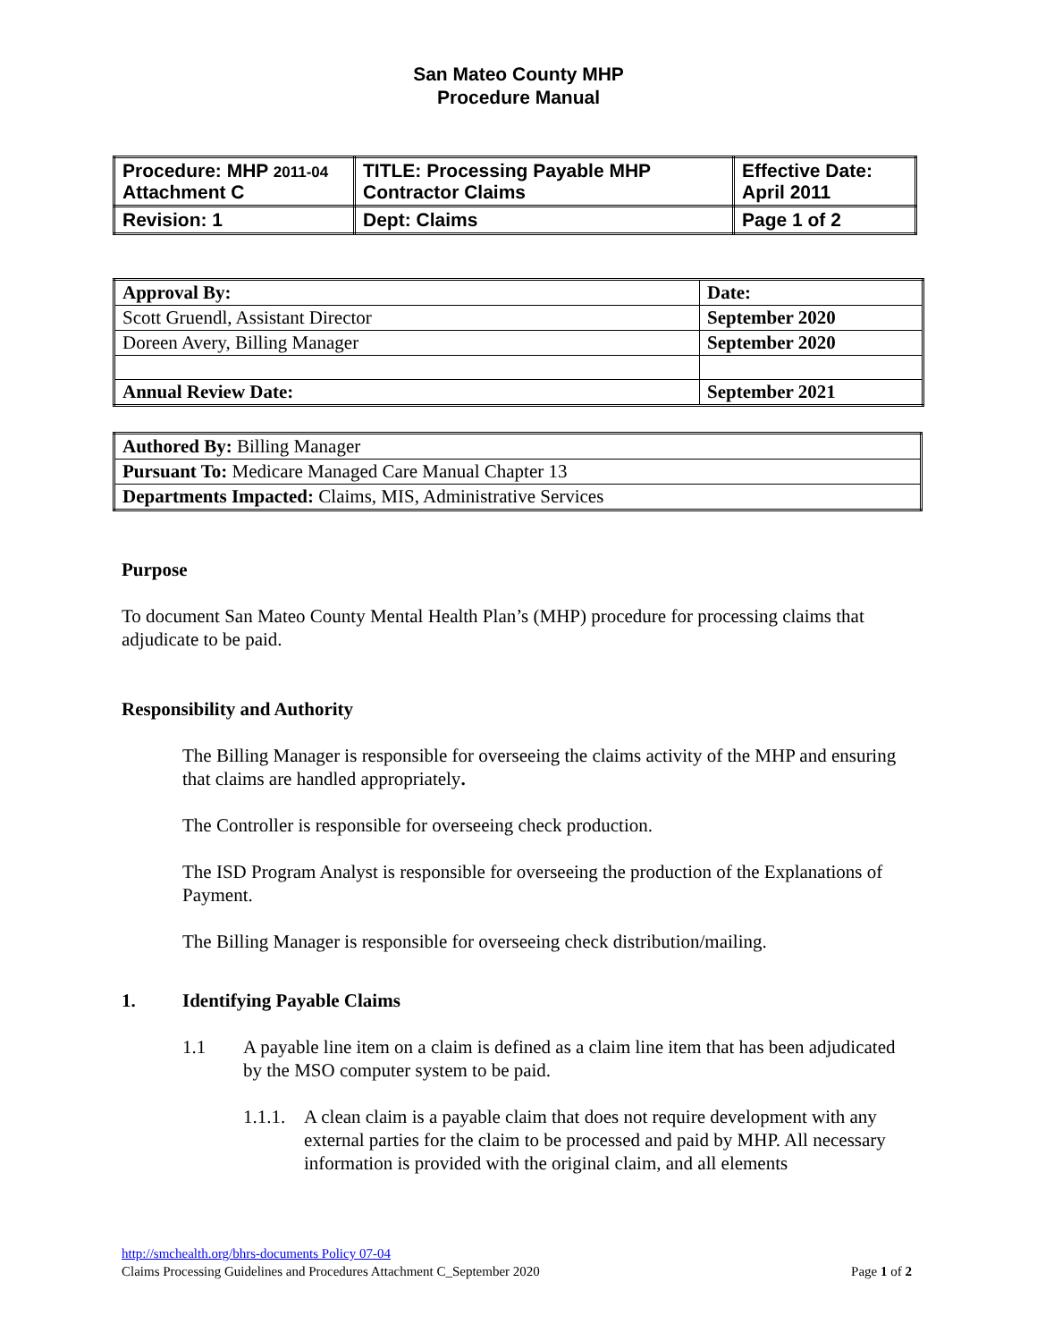San Mateo County MHP
Procedure Manual
| Procedure: MHP 2011-04 Attachment C | TITLE: Processing Payable MHP Contractor Claims | Effective Date: April 2011 |
| Revision: 1 | Dept: Claims | Page 1 of 2 |
| Approval By: | Date: |
| Scott Gruendl, Assistant Director | September 2020 |
| Doreen Avery, Billing Manager | September 2020 |
| Annual Review Date: | September 2021 |
| Authored By: Billing Manager |
| Pursuant To: Medicare Managed Care Manual Chapter 13 |
| Departments Impacted: Claims, MIS, Administrative Services |
Purpose
To document San Mateo County Mental Health Plan’s (MHP) procedure for processing claims that adjudicate to be paid.
Responsibility and Authority
The Billing Manager is responsible for overseeing the claims activity of the MHP and ensuring that claims are handled appropriately.
The Controller is responsible for overseeing check production.
The ISD Program Analyst is responsible for overseeing the production of the Explanations of Payment.
The Billing Manager is responsible for overseeing check distribution/mailing.
1. Identifying Payable Claims
1.1 A payable line item on a claim is defined as a claim line item that has been adjudicated by the MSO computer system to be paid.
1.1.1. A clean claim is a payable claim that does not require development with any external parties for the claim to be processed and paid by MHP. All necessary information is provided with the original claim, and all elements
http://smchealth.org/bhrs-documents Policy 07-04
Claims Processing Guidelines and Procedures Attachment C_September 2020 Page 1 of 2